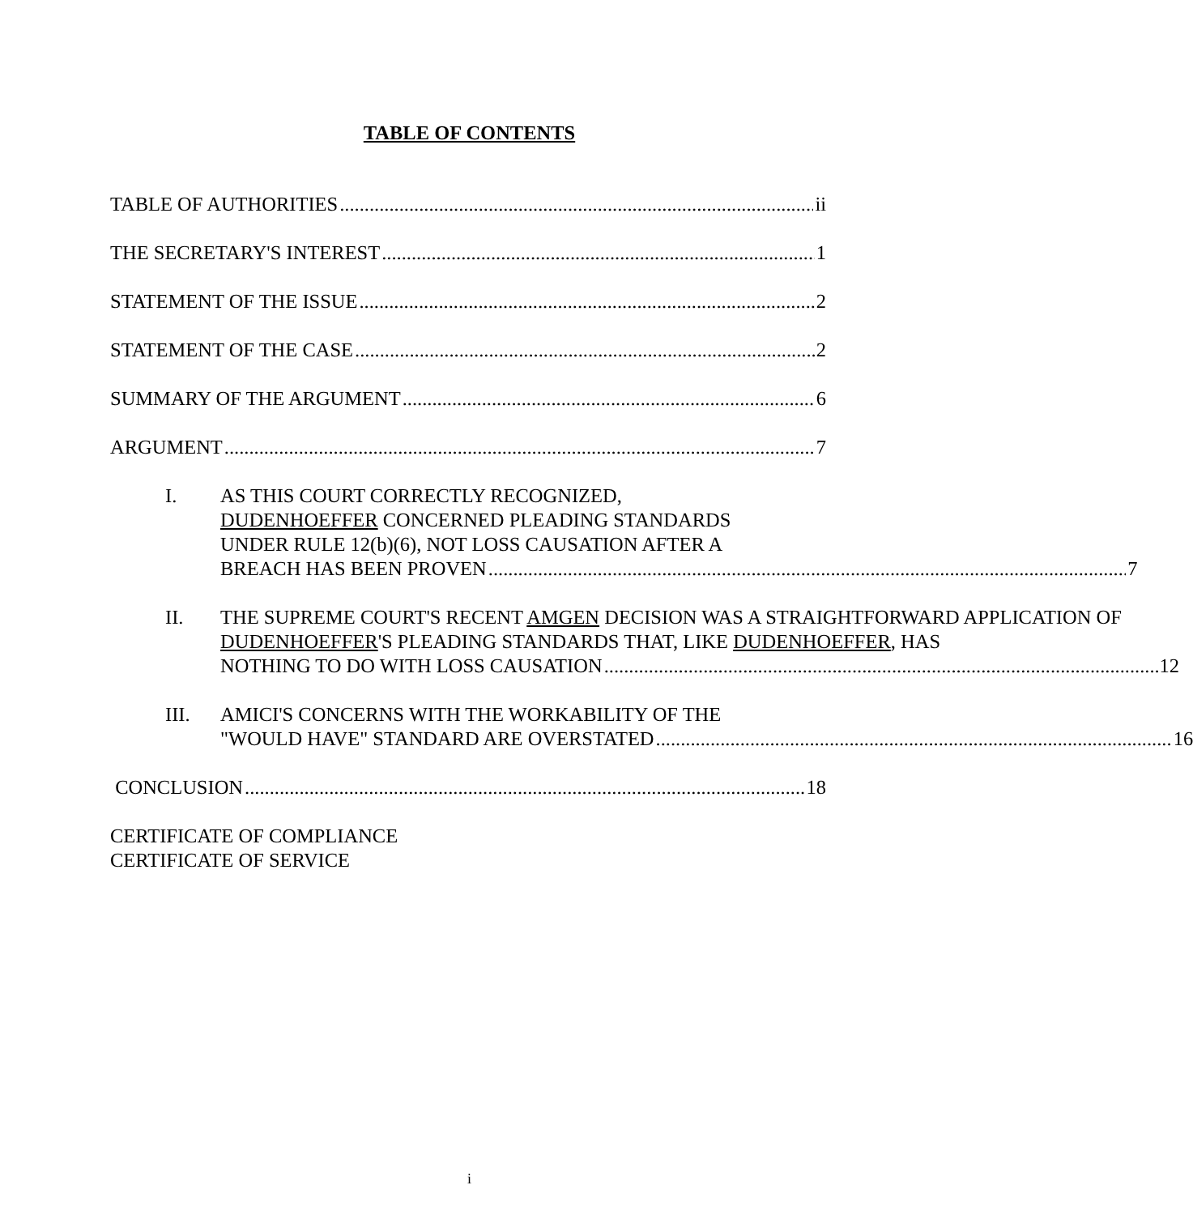TABLE OF CONTENTS
TABLE OF AUTHORITIES ii
THE SECRETARY'S INTEREST 1
STATEMENT OF THE ISSUE 2
STATEMENT OF THE CASE 2
SUMMARY OF THE ARGUMENT 6
ARGUMENT 7
I. AS THIS COURT CORRECTLY RECOGNIZED,
DUDENHOEFFER CONCERNED PLEADING STANDARDS
UNDER RULE 12(b)(6), NOT LOSS CAUSATION AFTER A
BREACH HAS BEEN PROVEN 7
II. THE SUPREME COURT'S RECENT AMGEN DECISION WAS A STRAIGHTFORWARD APPLICATION OF DUDENHOEFFER'S PLEADING STANDARDS THAT, LIKE DUDENHOEFFER, HAS
NOTHING TO DO WITH LOSS CAUSATION 12
III. AMICI'S CONCERNS WITH THE WORKABILITY OF THE
"WOULD HAVE" STANDARD ARE OVERSTATED 16
CONCLUSION 18
CERTIFICATE OF COMPLIANCE
CERTIFICATE OF SERVICE
i